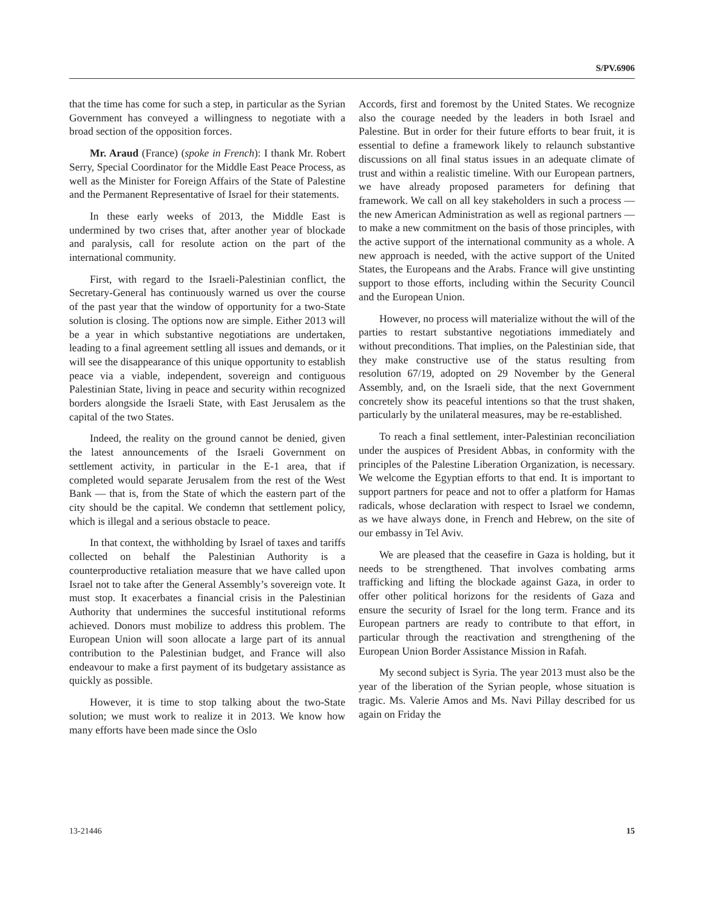S/PV.6906
that the time has come for such a step, in particular as the Syrian Government has conveyed a willingness to negotiate with a broad section of the opposition forces.
Mr. Araud (France) (spoke in French): I thank Mr. Robert Serry, Special Coordinator for the Middle East Peace Process, as well as the Minister for Foreign Affairs of the State of Palestine and the Permanent Representative of Israel for their statements.
In these early weeks of 2013, the Middle East is undermined by two crises that, after another year of blockade and paralysis, call for resolute action on the part of the international community.
First, with regard to the Israeli-Palestinian conflict, the Secretary-General has continuously warned us over the course of the past year that the window of opportunity for a two-State solution is closing. The options now are simple. Either 2013 will be a year in which substantive negotiations are undertaken, leading to a final agreement settling all issues and demands, or it will see the disappearance of this unique opportunity to establish peace via a viable, independent, sovereign and contiguous Palestinian State, living in peace and security within recognized borders alongside the Israeli State, with East Jerusalem as the capital of the two States.
Indeed, the reality on the ground cannot be denied, given the latest announcements of the Israeli Government on settlement activity, in particular in the E-1 area, that if completed would separate Jerusalem from the rest of the West Bank — that is, from the State of which the eastern part of the city should be the capital. We condemn that settlement policy, which is illegal and a serious obstacle to peace.
In that context, the withholding by Israel of taxes and tariffs collected on behalf the Palestinian Authority is a counterproductive retaliation measure that we have called upon Israel not to take after the General Assembly’s sovereign vote. It must stop. It exacerbates a financial crisis in the Palestinian Authority that undermines the succesful institutional reforms achieved. Donors must mobilize to address this problem. The European Union will soon allocate a large part of its annual contribution to the Palestinian budget, and France will also endeavour to make a first payment of its budgetary assistance as quickly as possible.
However, it is time to stop talking about the two-State solution; we must work to realize it in 2013. We know how many efforts have been made since the Oslo
Accords, first and foremost by the United States. We recognize also the courage needed by the leaders in both Israel and Palestine. But in order for their future efforts to bear fruit, it is essential to define a framework likely to relaunch substantive discussions on all final status issues in an adequate climate of trust and within a realistic timeline. With our European partners, we have already proposed parameters for defining that framework. We call on all key stakeholders in such a process — the new American Administration as well as regional partners — to make a new commitment on the basis of those principles, with the active support of the international community as a whole. A new approach is needed, with the active support of the United States, the Europeans and the Arabs. France will give unstinting support to those efforts, including within the Security Council and the European Union.
However, no process will materialize without the will of the parties to restart substantive negotiations immediately and without preconditions. That implies, on the Palestinian side, that they make constructive use of the status resulting from resolution 67/19, adopted on 29 November by the General Assembly, and, on the Israeli side, that the next Government concretely show its peaceful intentions so that the trust shaken, particularly by the unilateral measures, may be re-established.
To reach a final settlement, inter-Palestinian reconciliation under the auspices of President Abbas, in conformity with the principles of the Palestine Liberation Organization, is necessary. We welcome the Egyptian efforts to that end. It is important to support partners for peace and not to offer a platform for Hamas radicals, whose declaration with respect to Israel we condemn, as we have always done, in French and Hebrew, on the site of our embassy in Tel Aviv.
We are pleased that the ceasefire in Gaza is holding, but it needs to be strengthened. That involves combating arms trafficking and lifting the blockade against Gaza, in order to offer other political horizons for the residents of Gaza and ensure the security of Israel for the long term. France and its European partners are ready to contribute to that effort, in particular through the reactivation and strengthening of the European Union Border Assistance Mission in Rafah.
My second subject is Syria. The year 2013 must also be the year of the liberation of the Syrian people, whose situation is tragic. Ms. Valerie Amos and Ms. Navi Pillay described for us again on Friday the
13-21446 15